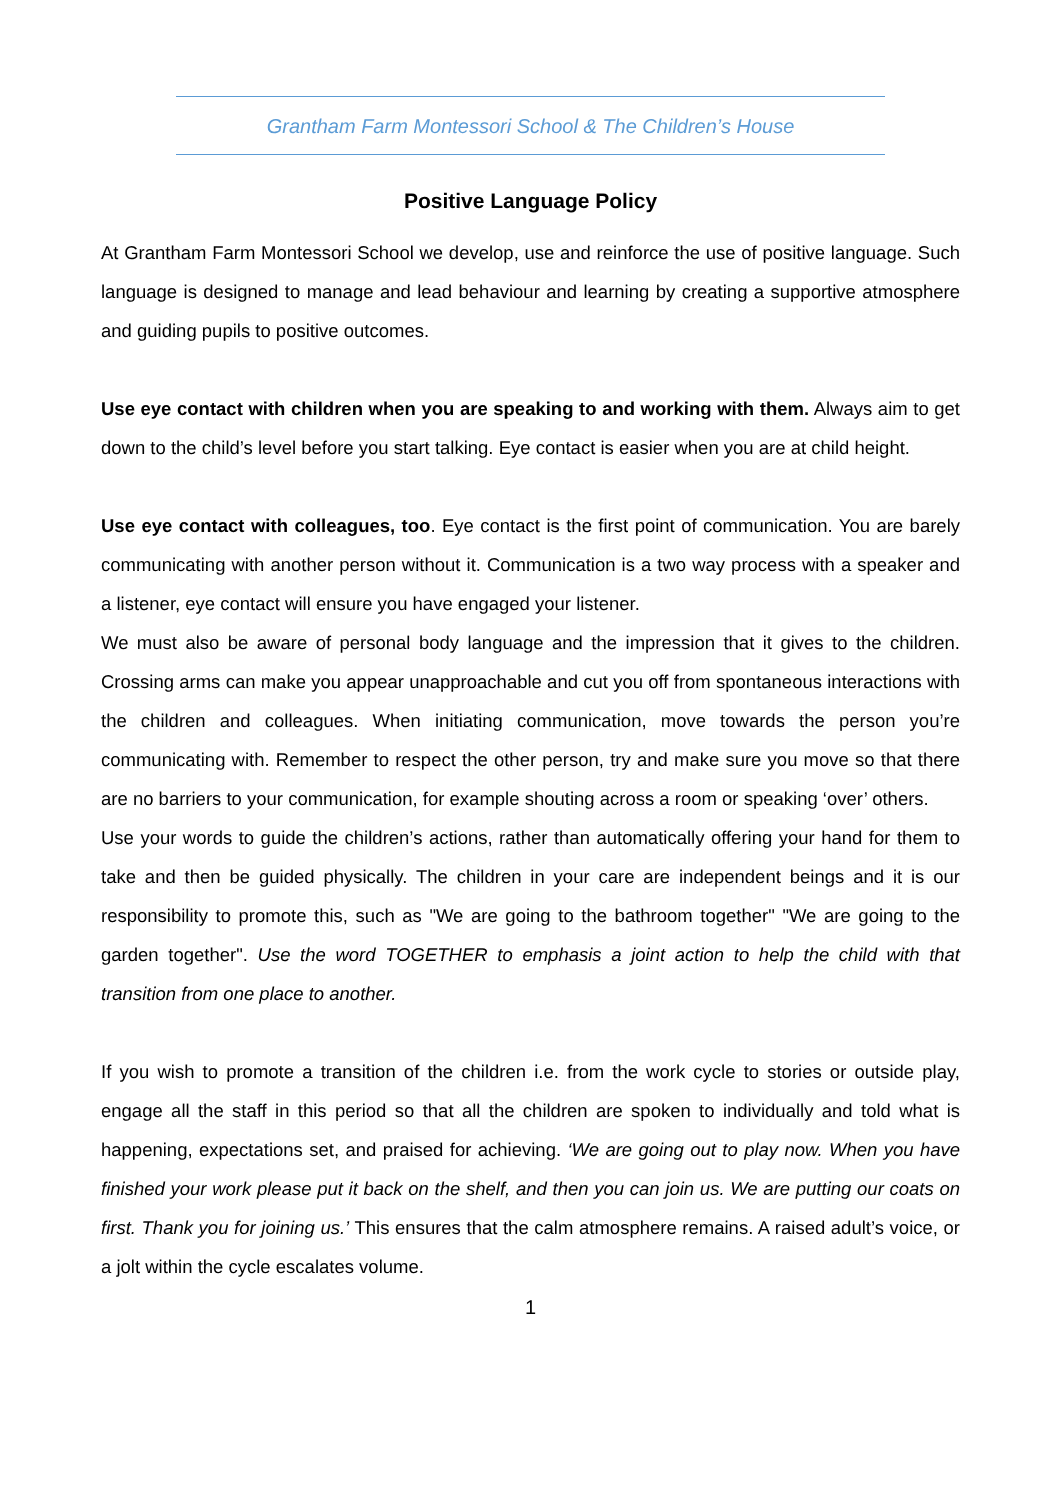Grantham Farm Montessori School & The Children’s House
Positive Language Policy
At Grantham Farm Montessori School we develop, use and reinforce the use of positive language. Such language is designed to manage and lead behaviour and learning by creating a supportive atmosphere and guiding pupils to positive outcomes.
Use eye contact with children when you are speaking to and working with them. Always aim to get down to the child’s level before you start talking. Eye contact is easier when you are at child height.
Use eye contact with colleagues, too. Eye contact is the first point of communication. You are barely communicating with another person without it. Communication is a two way process with a speaker and a listener, eye contact will ensure you have engaged your listener.
We must also be aware of personal body language and the impression that it gives to the children. Crossing arms can make you appear unapproachable and cut you off from spontaneous interactions with the children and colleagues. When initiating communication, move towards the person you’re communicating with. Remember to respect the other person, try and make sure you move so that there are no barriers to your communication, for example shouting across a room or speaking ‘over’ others.
Use your words to guide the children’s actions, rather than automatically offering your hand for them to take and then be guided physically. The children in your care are independent beings and it is our responsibility to promote this, such as "We are going to the bathroom together" "We are going to the garden together". Use the word TOGETHER to emphasis a joint action to help the child with that transition from one place to another.
If you wish to promote a transition of the children i.e. from the work cycle to stories or outside play, engage all the staff in this period so that all the children are spoken to individually and told what is happening, expectations set, and praised for achieving. ‘We are going out to play now. When you have finished your work please put it back on the shelf, and then you can join us. We are putting our coats on first. Thank you for joining us.’ This ensures that the calm atmosphere remains. A raised adult’s voice, or a jolt within the cycle escalates volume.
1